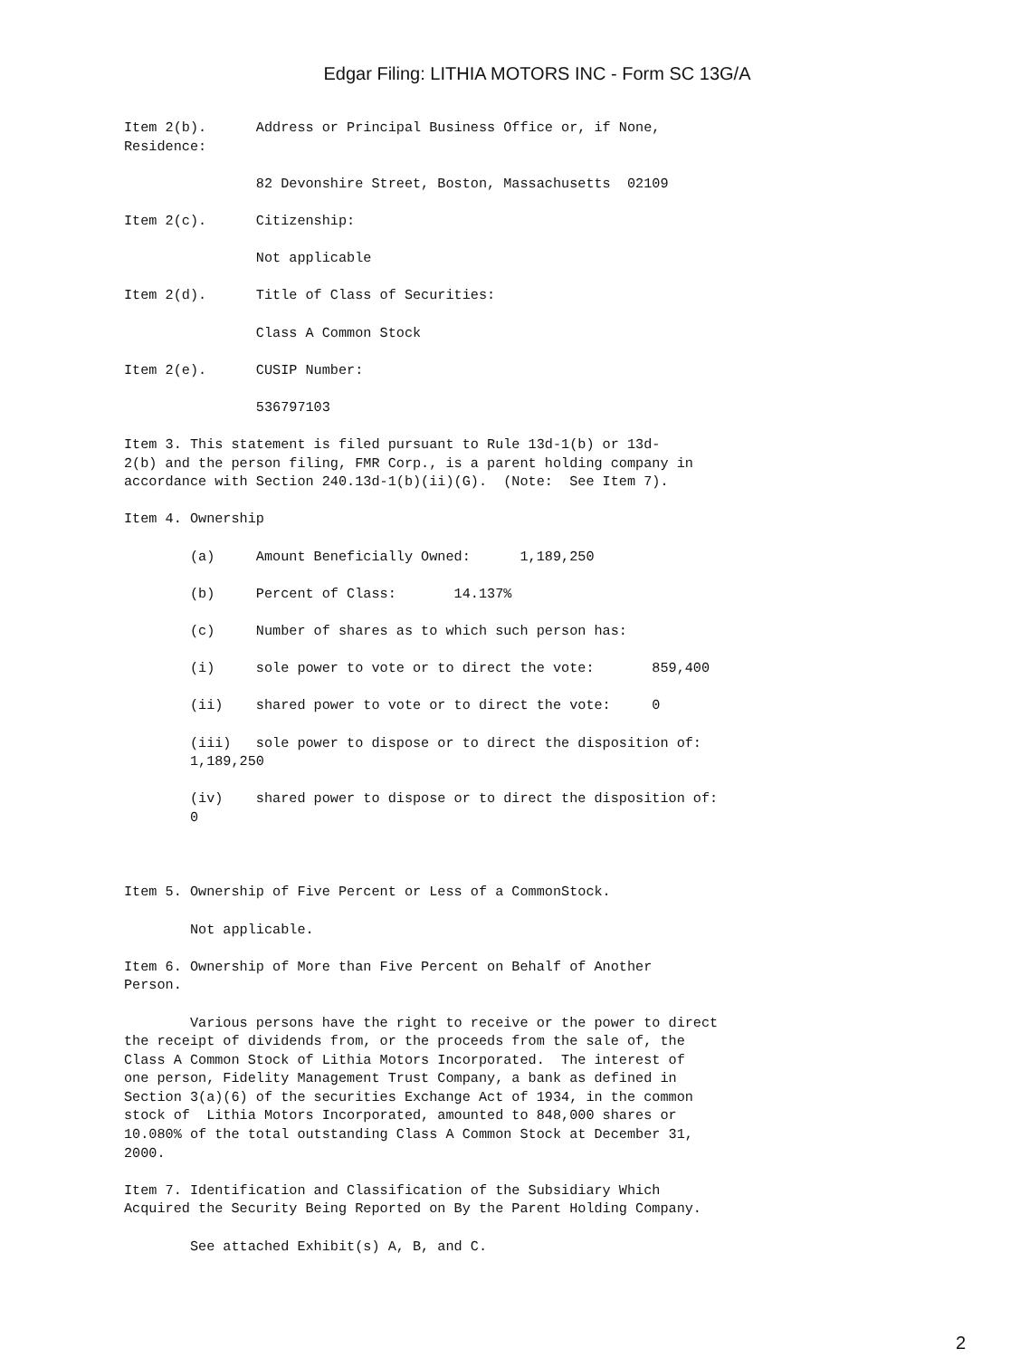Edgar Filing: LITHIA MOTORS INC - Form SC 13G/A
Item 2(b).      Address or Principal Business Office or, if None,
Residence:

                82 Devonshire Street, Boston, Massachusetts  02109

Item 2(c).      Citizenship:

                Not applicable

Item 2(d).      Title of Class of Securities:

                Class A Common Stock

Item 2(e).      CUSIP Number:

                536797103

Item 3. This statement is filed pursuant to Rule 13d-1(b) or 13d-
2(b) and the person filing, FMR Corp., is a parent holding company in
accordance with Section 240.13d-1(b)(ii)(G).  (Note:  See Item 7).

Item 4. Ownership

        (a)     Amount Beneficially Owned:      1,189,250

        (b)     Percent of Class:       14.137%

        (c)     Number of shares as to which such person has:

        (i)     sole power to vote or to direct the vote:       859,400

        (ii)    shared power to vote or to direct the vote:     0

        (iii)   sole power to dispose or to direct the disposition of:
        1,189,250

        (iv)    shared power to dispose or to direct the disposition of:
        0



Item 5. Ownership of Five Percent or Less of a CommonStock.

        Not applicable.

Item 6. Ownership of More than Five Percent on Behalf of Another
Person.

        Various persons have the right to receive or the power to direct
the receipt of dividends from, or the proceeds from the sale of, the
Class A Common Stock of Lithia Motors Incorporated.  The interest of
one person, Fidelity Management Trust Company, a bank as defined in
Section 3(a)(6) of the securities Exchange Act of 1934, in the common
stock of  Lithia Motors Incorporated, amounted to 848,000 shares or
10.080% of the total outstanding Class A Common Stock at December 31,
2000.

Item 7. Identification and Classification of the Subsidiary Which
Acquired the Security Being Reported on By the Parent Holding Company.

        See attached Exhibit(s) A, B, and C.
2